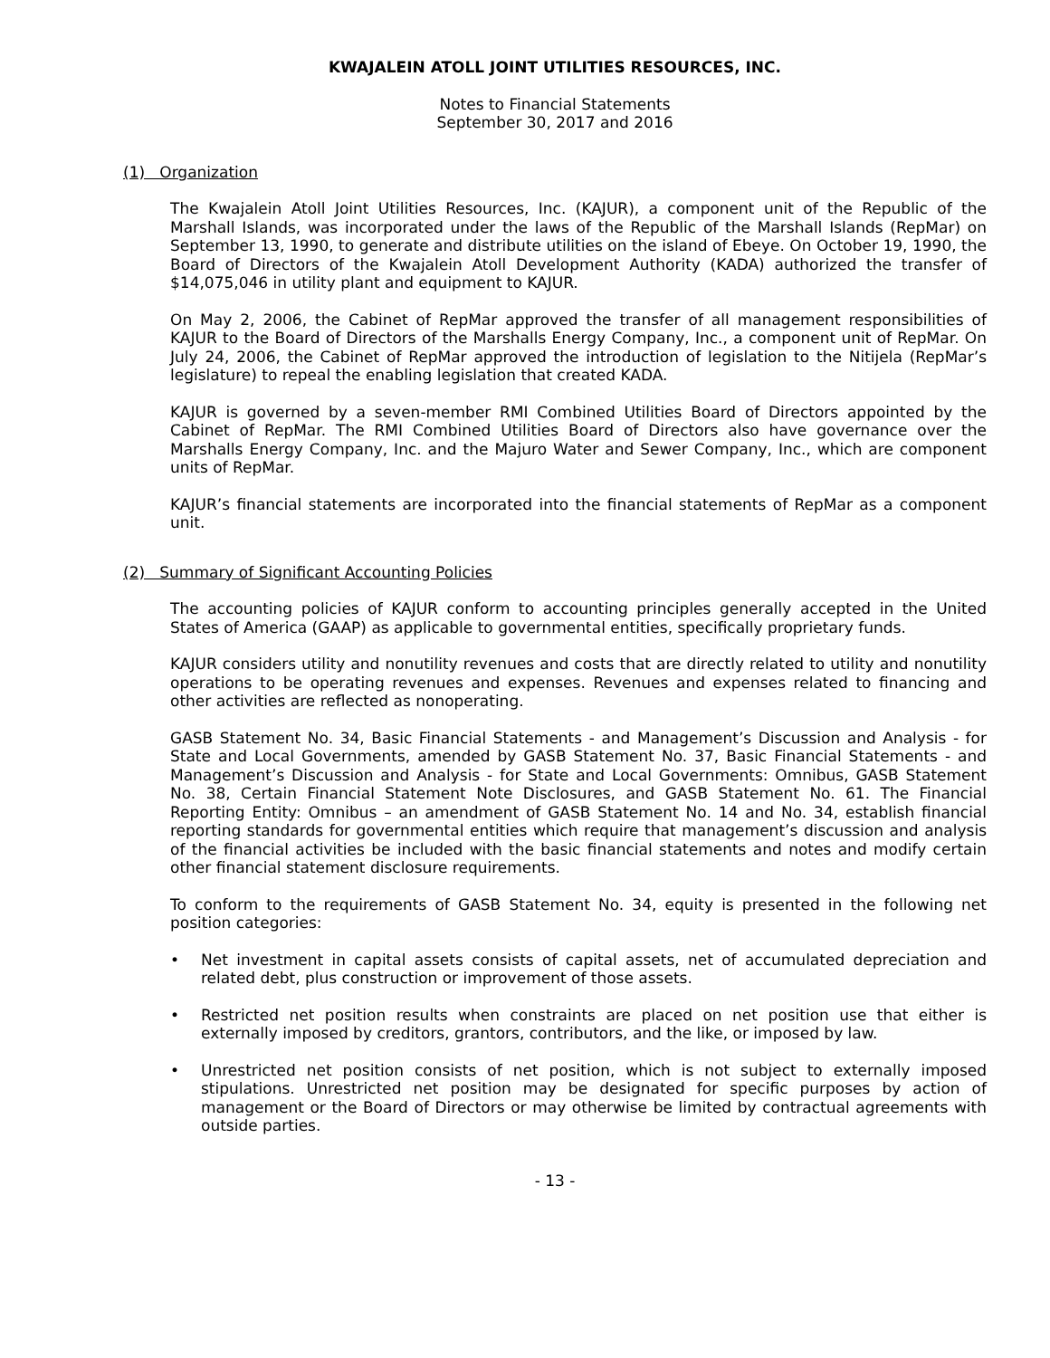KWAJALEIN ATOLL JOINT UTILITIES RESOURCES, INC.
Notes to Financial Statements
September 30, 2017 and 2016
(1) Organization
The Kwajalein Atoll Joint Utilities Resources, Inc. (KAJUR), a component unit of the Republic of the Marshall Islands, was incorporated under the laws of the Republic of the Marshall Islands (RepMar) on September 13, 1990, to generate and distribute utilities on the island of Ebeye. On October 19, 1990, the Board of Directors of the Kwajalein Atoll Development Authority (KADA) authorized the transfer of $14,075,046 in utility plant and equipment to KAJUR.
On May 2, 2006, the Cabinet of RepMar approved the transfer of all management responsibilities of KAJUR to the Board of Directors of the Marshalls Energy Company, Inc., a component unit of RepMar. On July 24, 2006, the Cabinet of RepMar approved the introduction of legislation to the Nitijela (RepMar’s legislature) to repeal the enabling legislation that created KADA.
KAJUR is governed by a seven-member RMI Combined Utilities Board of Directors appointed by the Cabinet of RepMar. The RMI Combined Utilities Board of Directors also have governance over the Marshalls Energy Company, Inc. and the Majuro Water and Sewer Company, Inc., which are component units of RepMar.
KAJUR’s financial statements are incorporated into the financial statements of RepMar as a component unit.
(2) Summary of Significant Accounting Policies
The accounting policies of KAJUR conform to accounting principles generally accepted in the United States of America (GAAP) as applicable to governmental entities, specifically proprietary funds.
KAJUR considers utility and nonutility revenues and costs that are directly related to utility and nonutility operations to be operating revenues and expenses. Revenues and expenses related to financing and other activities are reflected as nonoperating.
GASB Statement No. 34, Basic Financial Statements - and Management’s Discussion and Analysis - for State and Local Governments, amended by GASB Statement No. 37, Basic Financial Statements - and Management’s Discussion and Analysis - for State and Local Governments: Omnibus, GASB Statement No. 38, Certain Financial Statement Note Disclosures, and GASB Statement No. 61. The Financial Reporting Entity: Omnibus – an amendment of GASB Statement No. 14 and No. 34, establish financial reporting standards for governmental entities which require that management’s discussion and analysis of the financial activities be included with the basic financial statements and notes and modify certain other financial statement disclosure requirements.
To conform to the requirements of GASB Statement No. 34, equity is presented in the following net position categories:
• Net investment in capital assets consists of capital assets, net of accumulated depreciation and related debt, plus construction or improvement of those assets.
• Restricted net position results when constraints are placed on net position use that either is externally imposed by creditors, grantors, contributors, and the like, or imposed by law.
• Unrestricted net position consists of net position, which is not subject to externally imposed stipulations. Unrestricted net position may be designated for specific purposes by action of management or the Board of Directors or may otherwise be limited by contractual agreements with outside parties.
- 13 -